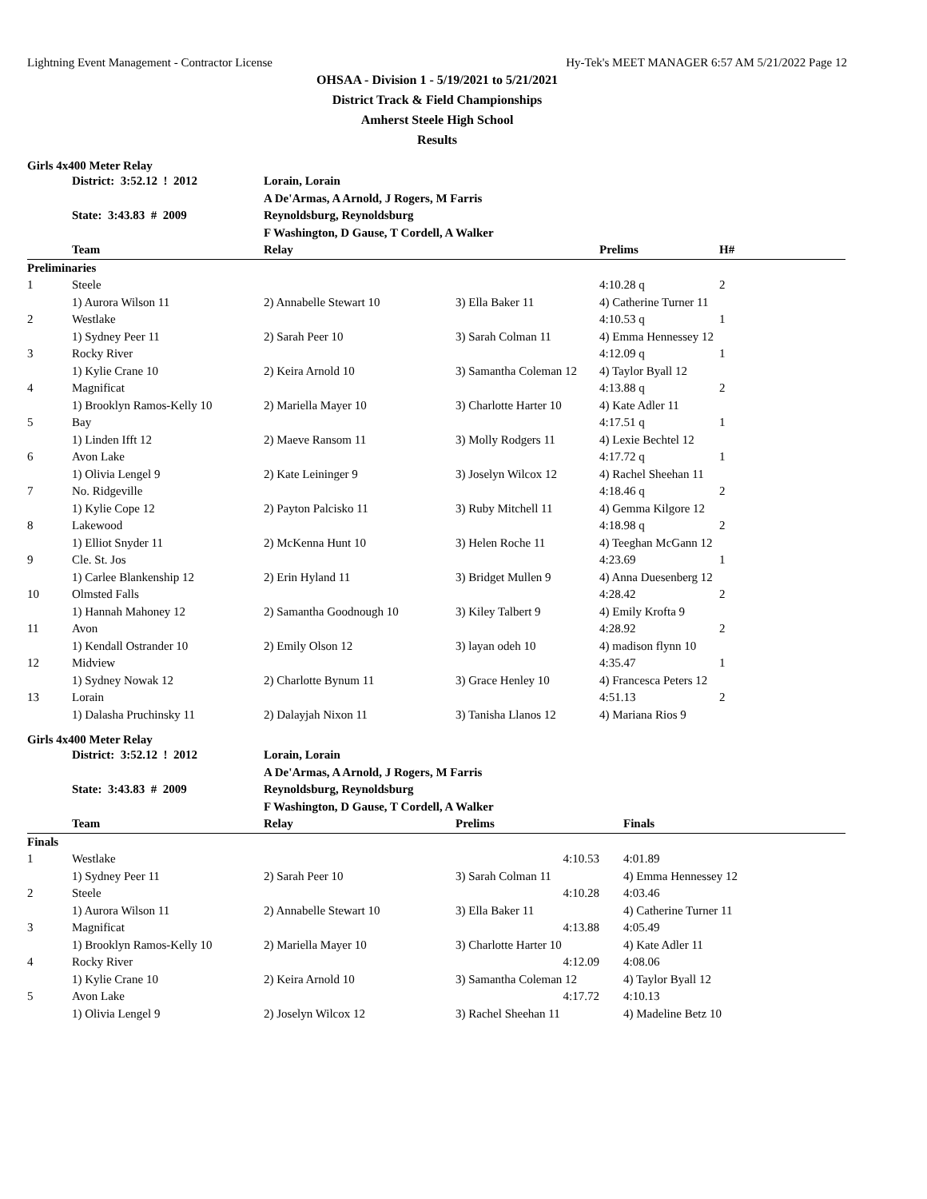Lightning Event Management - Contractor License Hy-Tek's MEET MANAGER 6:57 AM 5/21/2022 Page 12
OHSAA - Division 1 - 5/19/2021 to 5/21/2021
District Track & Field Championships
Amherst Steele High School
Results
Girls 4x400 Meter Relay
| | District: 3:52.12 ! 2012 | Lorain, Lorain | | | |
| | | A De'Armas, A Arnold, J Rogers, M Farris | | | |
| | State: 3:43.83 # 2009 | Reynoldsburg, Reynoldsburg | | | |
| | | F Washington, D Gause, T Cordell, A Walker | | | |
| | Team | Relay | | Prelims | H# |
| Preliminaries | | | | | |
| 1 | Steele | | | 4:10.28 q | 2 |
| | 1) Aurora Wilson 11 | 2) Annabelle Stewart 10 | 3) Ella Baker 11 | 4) Catherine Turner 11 | |
| 2 | Westlake | | | 4:10.53 q | 1 |
| | 1) Sydney Peer 11 | 2) Sarah Peer 10 | 3) Sarah Colman 11 | 4) Emma Hennessey 12 | |
| 3 | Rocky River | | | 4:12.09 q | 1 |
| | 1) Kylie Crane 10 | 2) Keira Arnold 10 | 3) Samantha Coleman 12 | 4) Taylor Byall 12 | |
| 4 | Magnificat | | | 4:13.88 q | 2 |
| | 1) Brooklyn Ramos-Kelly 10 | 2) Mariella Mayer 10 | 3) Charlotte Harter 10 | 4) Kate Adler 11 | |
| 5 | Bay | | | 4:17.51 q | 1 |
| | 1) Linden Ifft 12 | 2) Maeve Ransom 11 | 3) Molly Rodgers 11 | 4) Lexie Bechtel 12 | |
| 6 | Avon Lake | | | 4:17.72 q | 1 |
| | 1) Olivia Lengel 9 | 2) Kate Leininger 9 | 3) Joselyn Wilcox 12 | 4) Rachel Sheehan 11 | |
| 7 | No. Ridgeville | | | 4:18.46 q | 2 |
| | 1) Kylie Cope 12 | 2) Payton Palcisko 11 | 3) Ruby Mitchell 11 | 4) Gemma Kilgore 12 | |
| 8 | Lakewood | | | 4:18.98 q | 2 |
| | 1) Elliot Snyder 11 | 2) McKenna Hunt 10 | 3) Helen Roche 11 | 4) Teeghan McGann 12 | |
| 9 | Cle. St. Jos | | | 4:23.69 | 1 |
| | 1) Carlee Blankenship 12 | 2) Erin Hyland 11 | 3) Bridget Mullen 9 | 4) Anna Duesenberg 12 | |
| 10 | Olmsted Falls | | | 4:28.42 | 2 |
| | 1) Hannah Mahoney 12 | 2) Samantha Goodnough 10 | 3) Kiley Talbert 9 | 4) Emily Krofta 9 | |
| 11 | Avon | | | 4:28.92 | 2 |
| | 1) Kendall Ostrander 10 | 2) Emily Olson 12 | 3) layan odeh 10 | 4) madison flynn 10 | |
| 12 | Midview | | | 4:35.47 | 1 |
| | 1) Sydney Nowak 12 | 2) Charlotte Bynum 11 | 3) Grace Henley 10 | 4) Francesca Peters 12 | |
| 13 | Lorain | | | 4:51.13 | 2 |
| | 1) Dalasha Pruchinsky 11 | 2) Dalayjah Nixon 11 | 3) Tanisha Llanos 12 | 4) Mariana Rios 9 | |
Girls 4x400 Meter Relay
| | District: 3:52.12 ! 2012 | Lorain, Lorain | | | |
| | | A De'Armas, A Arnold, J Rogers, M Farris | | | |
| | State: 3:43.83 # 2009 | Reynoldsburg, Reynoldsburg | | | |
| | | F Washington, D Gause, T Cordell, A Walker | | | |
| | Team | Relay | Prelims | | Finals |
| Finals | | | | | |
| 1 | Westlake | | 4:10.53 | | 4:01.89 |
| | 1) Sydney Peer 11 | 2) Sarah Peer 10 | 3) Sarah Colman 11 | | 4) Emma Hennessey 12 |
| 2 | Steele | | 4:10.28 | | 4:03.46 |
| | 1) Aurora Wilson 11 | 2) Annabelle Stewart 10 | 3) Ella Baker 11 | | 4) Catherine Turner 11 |
| 3 | Magnificat | | 4:13.88 | | 4:05.49 |
| | 1) Brooklyn Ramos-Kelly 10 | 2) Mariella Mayer 10 | 3) Charlotte Harter 10 | | 4) Kate Adler 11 |
| 4 | Rocky River | | 4:12.09 | | 4:08.06 |
| | 1) Kylie Crane 10 | 2) Keira Arnold 10 | 3) Samantha Coleman 12 | | 4) Taylor Byall 12 |
| 5 | Avon Lake | | 4:17.72 | | 4:10.13 |
| | 1) Olivia Lengel 9 | 2) Joselyn Wilcox 12 | 3) Rachel Sheehan 11 | | 4) Madeline Betz 10 |